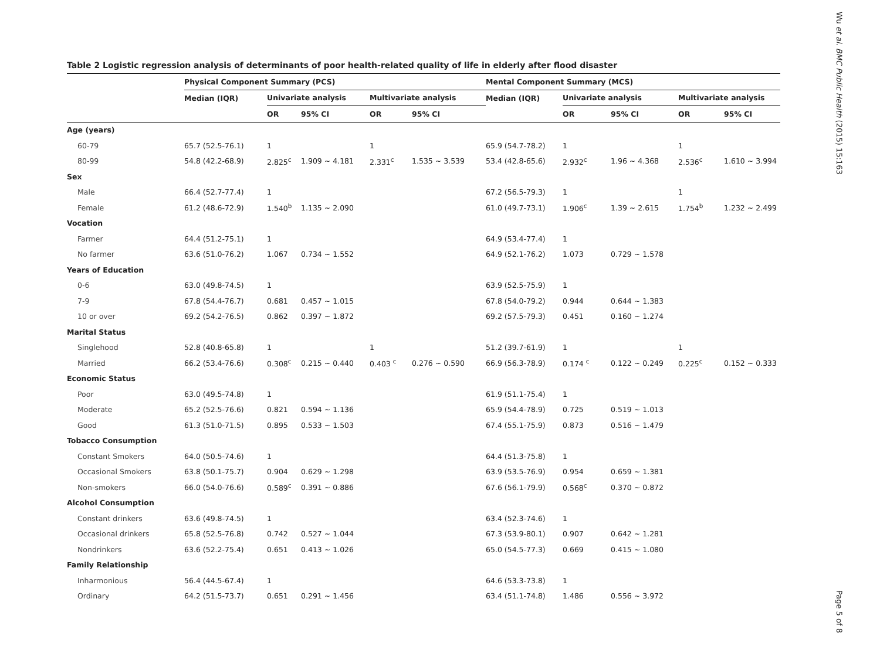Table 2 Logistic regression analysis of determinants of poor health-related quality of life in elderly after flood disaster
| | Physical Component Summary (PCS) | | | | | Mental Component Summary (MCS) | | | | |
| --- | --- | --- | --- | --- | --- | --- | --- | --- | --- | --- |
| | Median (IQR) | Univariate analysis | | Multivariate analysis | | Median (IQR) | Univariate analysis | | Multivariate analysis | |
| | | OR | 95% CI | OR | 95% CI | | OR | 95% CI | OR | 95% CI |
| Age (years) | | | | | | | | | | |
| 60-79 | 65.7 (52.5-76.1) | 1 | | 1 | | 65.9 (54.7-78.2) | 1 | | 1 | |
| 80-99 | 54.8 (42.2-68.9) | 2.825<sup>c</sup> | 1.909 ~ 4.181 | 2.331<sup>c</sup> | 1.535 ~ 3.539 | 53.4 (42.8-65.6) | 2.932<sup>c</sup> | 1.96 ~ 4.368 | 2.536<sup>c</sup> | 1.610 ~ 3.994 |
| Sex | | | | | | | | | | |
| Male | 66.4 (52.7-77.4) | 1 | | | | 67.2 (56.5-79.3) | 1 | | 1 | |
| Female | 61.2 (48.6-72.9) | 1.540<sup>b</sup> | 1.135 ~ 2.090 | | | 61.0 (49.7-73.1) | 1.906<sup>c</sup> | 1.39 ~ 2.615 | 1.754<sup>b</sup> | 1.232 ~ 2.499 |
| Vocation | | | | | | | | | | |
| Farmer | 64.4 (51.2-75.1) | 1 | | | | 64.9 (53.4-77.4) | 1 | | | |
| No farmer | 63.6 (51.0-76.2) | 1.067 | 0.734 ~ 1.552 | | | 64.9 (52.1-76.2) | 1.073 | 0.729 ~ 1.578 | | |
| Years of Education | | | | | | | | | | |
| 0-6 | 63.0 (49.8-74.5) | 1 | | | | 63.9 (52.5-75.9) | 1 | | | |
| 7-9 | 67.8 (54.4-76.7) | 0.681 | 0.457 ~ 1.015 | | | 67.8 (54.0-79.2) | 0.944 | 0.644 ~ 1.383 | | |
| 10 or over | 69.2 (54.2-76.5) | 0.862 | 0.397 ~ 1.872 | | | 69.2 (57.5-79.3) | 0.451 | 0.160 ~ 1.274 | | |
| Marital Status | | | | | | | | | | |
| Singlehood | 52.8 (40.8-65.8) | 1 | | 1 | | 51.2 (39.7-61.9) | 1 | | 1 | |
| Married | 66.2 (53.4-76.6) | 0.308<sup>c</sup> | 0.215 ~ 0.440 | 0.403 <sup>c</sup> | 0.276 ~ 0.590 | 66.9 (56.3-78.9) | 0.174 <sup>c</sup> | 0.122 ~ 0.249 | 0.225<sup>c</sup> | 0.152 ~ 0.333 |
| Economic Status | | | | | | | | | | |
| Poor | 63.0 (49.5-74.8) | 1 | | | | 61.9 (51.1-75.4) | 1 | | | |
| Moderate | 65.2 (52.5-76.6) | 0.821 | 0.594 ~ 1.136 | | | 65.9 (54.4-78.9) | 0.725 | 0.519 ~ 1.013 | | |
| Good | 61.3 (51.0-71.5) | 0.895 | 0.533 ~ 1.503 | | | 67.4 (55.1-75.9) | 0.873 | 0.516 ~ 1.479 | | |
| Tobacco Consumption | | | | | | | | | | |
| Constant Smokers | 64.0 (50.5-74.6) | 1 | | | | 64.4 (51.3-75.8) | 1 | | | |
| Occasional Smokers | 63.8 (50.1-75.7) | 0.904 | 0.629 ~ 1.298 | | | 63.9 (53.5-76.9) | 0.954 | 0.659 ~ 1.381 | | |
| Non-smokers | 66.0 (54.0-76.6) | 0.589<sup>c</sup> | 0.391 ~ 0.886 | | | 67.6 (56.1-79.9) | 0.568<sup>c</sup> | 0.370 ~ 0.872 | | |
| Alcohol Consumption | | | | | | | | | | |
| Constant drinkers | 63.6 (49.8-74.5) | 1 | | | | 63.4 (52.3-74.6) | 1 | | | |
| Occasional drinkers | 65.8 (52.5-76.8) | 0.742 | 0.527 ~ 1.044 | | | 67.3 (53.9-80.1) | 0.907 | 0.642 ~ 1.281 | | |
| Nondrinkers | 63.6 (52.2-75.4) | 0.651 | 0.413 ~ 1.026 | | | 65.0 (54.5-77.3) | 0.669 | 0.415 ~ 1.080 | | |
| Family Relationship | | | | | | | | | | |
| Inharmonious | 56.4 (44.5-67.4) | 1 | | | | 64.6 (53.3-73.8) | 1 | | | |
| Ordinary | 64.2 (51.5-73.7) | 0.651 | 0.291 ~ 1.456 | | | 63.4 (51.1-74.8) | 1.486 | 0.556 ~ 3.972 | | |
Wu et al. BMC Public Health (2015) 15:163 Page 5 of 8